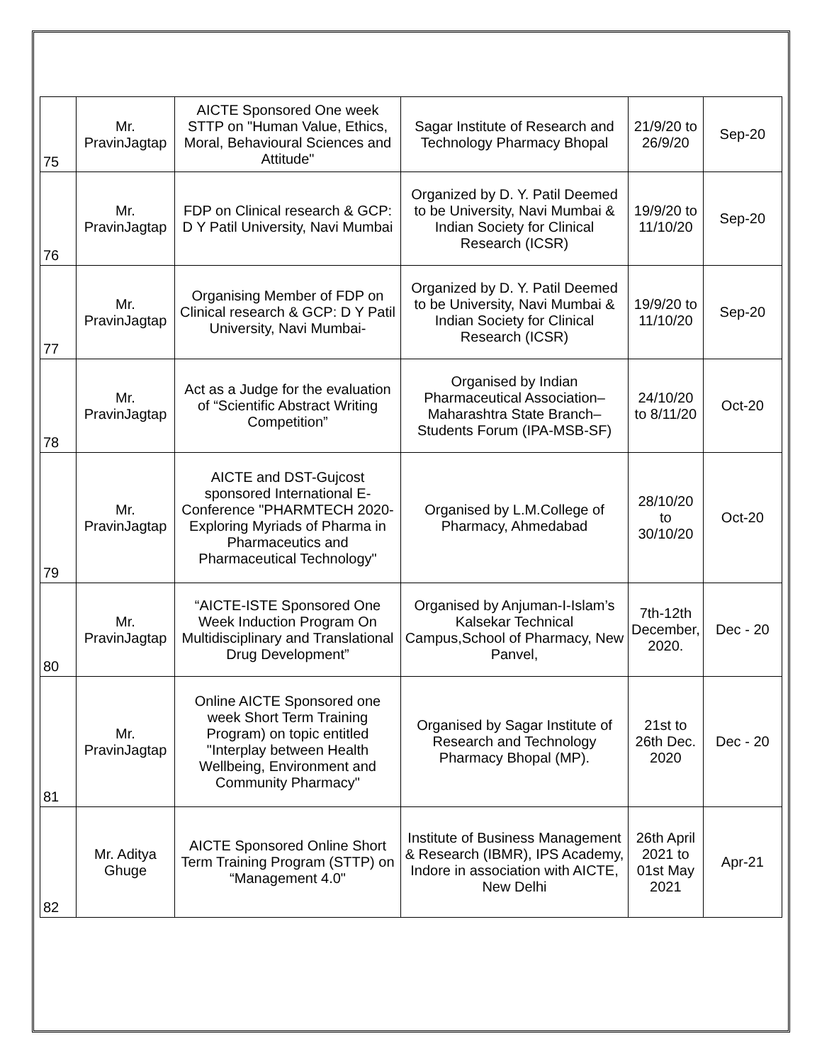| 75 | Mr. PravinJagtap | AICTE Sponsored One week STTP on "Human Value, Ethics, Moral, Behavioural Sciences and Attitude" | Sagar Institute of Research and Technology Pharmacy Bhopal | 21/9/20 to 26/9/20 | Sep-20 |
| 76 | Mr. PravinJagtap | FDP on Clinical research & GCP: D Y Patil University, Navi Mumbai | Organized by D. Y. Patil Deemed to be University, Navi Mumbai & Indian Society for Clinical Research (ICSR) | 19/9/20 to 11/10/20 | Sep-20 |
| 77 | Mr. PravinJagtap | Organising Member of FDP on Clinical research & GCP: D Y Patil University, Navi Mumbai- | Organized by D. Y. Patil Deemed to be University, Navi Mumbai & Indian Society for Clinical Research (ICSR) | 19/9/20 to 11/10/20 | Sep-20 |
| 78 | Mr. PravinJagtap | Act as a Judge for the evaluation of “Scientific Abstract Writing Competition” | Organised by Indian Pharmaceutical Association– Maharashtra State Branch– Students Forum (IPA-MSB-SF) | 24/10/20 to 8/11/20 | Oct-20 |
| 79 | Mr. PravinJagtap | AICTE and DST-Gujcost sponsored International E-Conference "PHARMTECH 2020-Exploring Myriads of Pharma in Pharmaceutics and Pharmaceutical Technology" | Organised by L.M.College of Pharmacy, Ahmedabad | 28/10/20 to 30/10/20 | Oct-20 |
| 80 | Mr. PravinJagtap | “AICTE-ISTE Sponsored One Week Induction Program On Multidisciplinary and Translational Drug Development” | Organised by Anjuman-I-Islam’s Kalsekar Technical Campus,School of Pharmacy, New Panvel, | 7th-12th December, 2020. | Dec - 20 |
| 81 | Mr. PravinJagtap | Online AICTE Sponsored one week Short Term Training Program) on topic entitled "Interplay between Health Wellbeing, Environment and Community Pharmacy" | Organised by Sagar Institute of Research and Technology Pharmacy Bhopal (MP). | 21st to 26th Dec. 2020 | Dec - 20 |
| 82 | Mr. Aditya Ghuge | AICTE Sponsored Online Short Term Training Program (STTP) on “Management 4.0" | Institute of Business Management & Research (IBMR), IPS Academy, Indore in association with AICTE, New Delhi | 26th April 2021 to 01st May 2021 | Apr-21 |